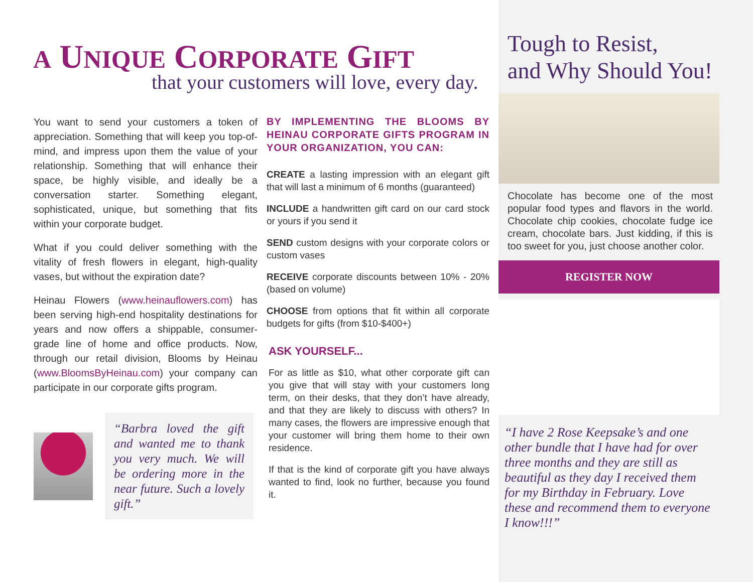A UNIQUE CORPORATE GIFT
that your customers will love, every day.
You want to send your customers a token of appreciation. Something that will keep you top-of-mind, and impress upon them the value of your relationship. Something that will enhance their space, be highly visible, and ideally be a conversation starter. Something elegant, sophisticated, unique, but something that fits within your corporate budget.
What if you could deliver something with the vitality of fresh flowers in elegant, high-quality vases, but without the expiration date?
Heinau Flowers (www.heinauflowers.com) has been serving high-end hospitality destinations for years and now offers a shippable, consumer-grade line of home and office products. Now, through our retail division, Blooms by Heinau (www.BloomsByHeinau.com) your company can participate in our corporate gifts program.
“Barbra loved the gift and wanted me to thank you very much. We will be ordering more in the near future. Such a lovely gift.”
BY IMPLEMENTING THE BLOOMS BY HEINAU CORPORATE GIFTS PROGRAM IN YOUR ORGANIZATION, YOU CAN:
CREATE a lasting impression with an elegant gift that will last a minimum of 6 months (guaranteed)
INCLUDE a handwritten gift card on our card stock or yours if you send it
SEND custom designs with your corporate colors or custom vases
RECEIVE corporate discounts between 10% - 20% (based on volume)
CHOOSE from options that fit within all corporate budgets for gifts (from $10-$400+)
ASK YOURSELF...
For as little as $10, what other corporate gift can you give that will stay with your customers long term, on their desks, that they don’t have already, and that they are likely to discuss with others? In many cases, the flowers are impressive enough that your customer will bring them home to their own residence.
If that is the kind of corporate gift you have always wanted to find, look no further, because you found it.
Tough to Resist,
and Why Should You!
Chocolate has become one of the most popular food types and flavors in the world. Chocolate chip cookies, chocolate fudge ice cream, chocolate bars. Just kidding, if this is too sweet for you, just choose another color.
REGISTER NOW
“I have 2 Rose Keepsake’s and one other bundle that I have had for over three months and they are still as beautiful as they day I received them for my Birthday in February. Love these and recommend them to everyone I know!!!”